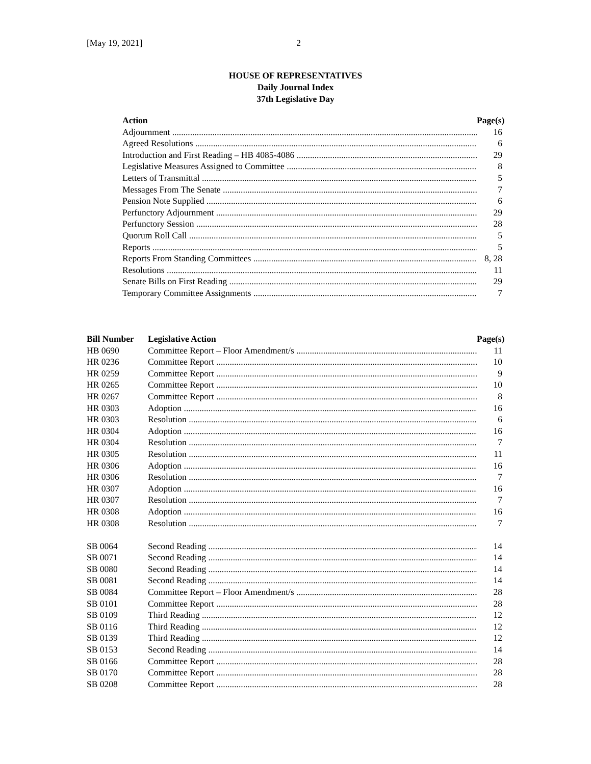[May 19, 2021] 2
HOUSE OF REPRESENTATIVES
Daily Journal Index
37th Legislative Day
| Action | Page(s) |
| --- | --- |
| Adjournment | 16 |
| Agreed Resolutions | 6 |
| Introduction and First Reading – HB 4085-4086 | 29 |
| Legislative Measures Assigned to Committee | 8 |
| Letters of Transmittal | 5 |
| Messages From The Senate | 7 |
| Pension Note Supplied | 6 |
| Perfunctory Adjournment | 29 |
| Perfunctory Session | 28 |
| Quorum Roll Call | 5 |
| Reports | 5 |
| Reports From Standing Committees | 8, 28 |
| Resolutions | 11 |
| Senate Bills on First Reading | 29 |
| Temporary Committee Assignments | 7 |
| Bill Number | Legislative Action | Page(s) |
| --- | --- | --- |
| HB 0690 | Committee Report – Floor Amendment/s | 11 |
| HR 0236 | Committee Report | 10 |
| HR 0259 | Committee Report | 9 |
| HR 0265 | Committee Report | 10 |
| HR 0267 | Committee Report | 8 |
| HR 0303 | Adoption | 16 |
| HR 0303 | Resolution | 6 |
| HR 0304 | Adoption | 16 |
| HR 0304 | Resolution | 7 |
| HR 0305 | Resolution | 11 |
| HR 0306 | Adoption | 16 |
| HR 0306 | Resolution | 7 |
| HR 0307 | Adoption | 16 |
| HR 0307 | Resolution | 7 |
| HR 0308 | Adoption | 16 |
| HR 0308 | Resolution | 7 |
| SB 0064 | Second Reading | 14 |
| SB 0071 | Second Reading | 14 |
| SB 0080 | Second Reading | 14 |
| SB 0081 | Second Reading | 14 |
| SB 0084 | Committee Report – Floor Amendment/s | 28 |
| SB 0101 | Committee Report | 28 |
| SB 0109 | Third Reading | 12 |
| SB 0116 | Third Reading | 12 |
| SB 0139 | Third Reading | 12 |
| SB 0153 | Second Reading | 14 |
| SB 0166 | Committee Report | 28 |
| SB 0170 | Committee Report | 28 |
| SB 0208 | Committee Report | 28 |